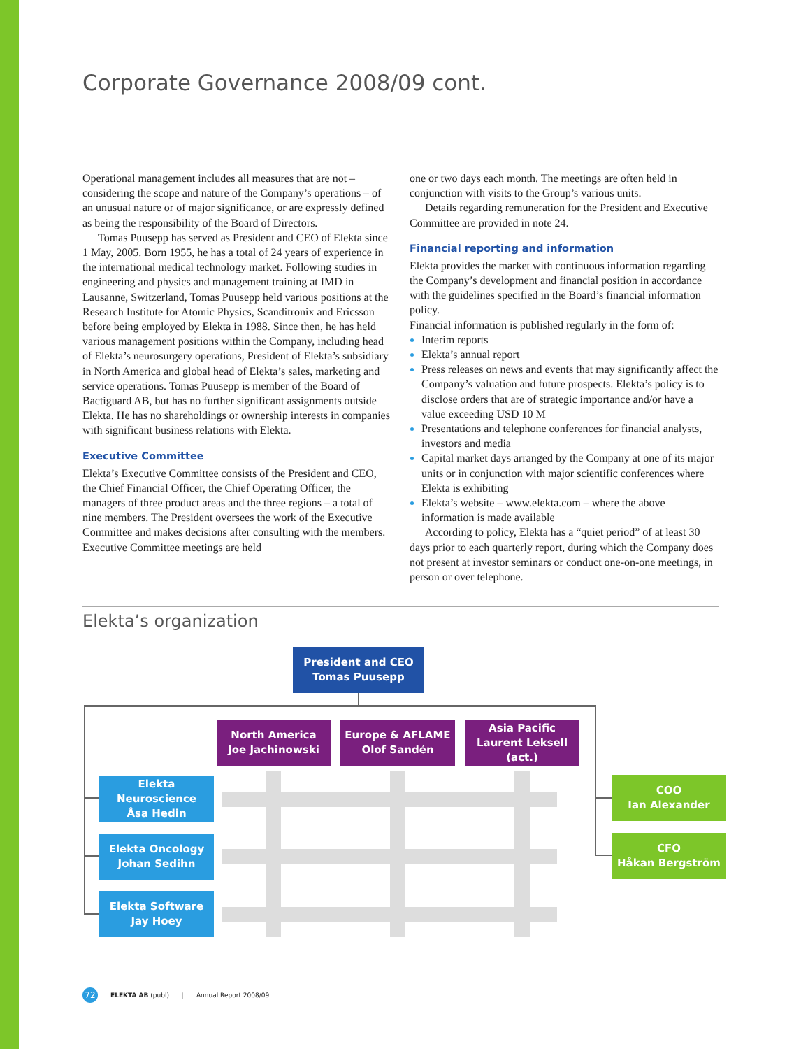Corporate Governance 2008/09 cont.
Operational management includes all measures that are not – considering the scope and nature of the Company’s operations – of an unusual nature or of major significance, or are expressly defined as being the responsibility of the Board of Directors.
Tomas Puusepp has served as President and CEO of Elekta since 1 May, 2005. Born 1955, he has a total of 24 years of experience in the international medical technology market. Following studies in engineering and physics and management training at IMD in Lausanne, Switzerland, Tomas Puusepp held various positions at the Research Institute for Atomic Physics, Scanditronix and Ericsson before being employed by Elekta in 1988. Since then, he has held various management positions within the Company, including head of Elekta’s neurosurgery operations, President of Elekta’s subsidiary in North America and global head of Elekta’s sales, marketing and service operations. Tomas Puusepp is member of the Board of Bactiguard AB, but has no further significant assignments outside Elekta. He has no shareholdings or ownership interests in companies with significant business relations with Elekta.
Executive Committee
Elekta’s Executive Committee consists of the President and CEO, the Chief Financial Officer, the Chief Operating Officer, the managers of three product areas and the three regions – a total of nine members. The President oversees the work of the Executive Committee and makes decisions after consulting with the members. Executive Committee meetings are held
one or two days each month. The meetings are often held in conjunction with visits to the Group’s various units.
Details regarding remuneration for the President and Executive Committee are provided in note 24.
Financial reporting and information
Elekta provides the market with continuous information regarding the Company’s development and financial position in accordance with the guidelines specified in the Board’s financial information policy.
Financial information is published regularly in the form of:
Interim reports
Elekta’s annual report
Press releases on news and events that may significantly affect the Company’s valuation and future prospects. Elekta’s policy is to disclose orders that are of strategic importance and/or have a value exceeding USD 10 M
Presentations and telephone conferences for financial analysts, investors and media
Capital market days arranged by the Company at one of its major units or in conjunction with major scientific conferences where Elekta is exhibiting
Elekta’s website – www.elekta.com – where the above information is made available
According to policy, Elekta has a “quiet period” of at least 30 days prior to each quarterly report, during which the Company does not present at investor seminars or conduct one-on-one meetings, in person or over telephone.
Elekta’s organization
President and CEO
Tomas Puusepp
North America
Joe Jachinowski
Europe & AFLAME
Olof Sandén
Asia Pacific
Laurent Leksell (act.)
Elekta Neuroscience
Åsa Hedin
Elekta Oncology
Johan Sedihn
Elekta Software
Jay Hoey
COO
Ian Alexander
CFO
Håkan Bergström
72 ELEKTA AB (publ) | Annual Report 2008/09